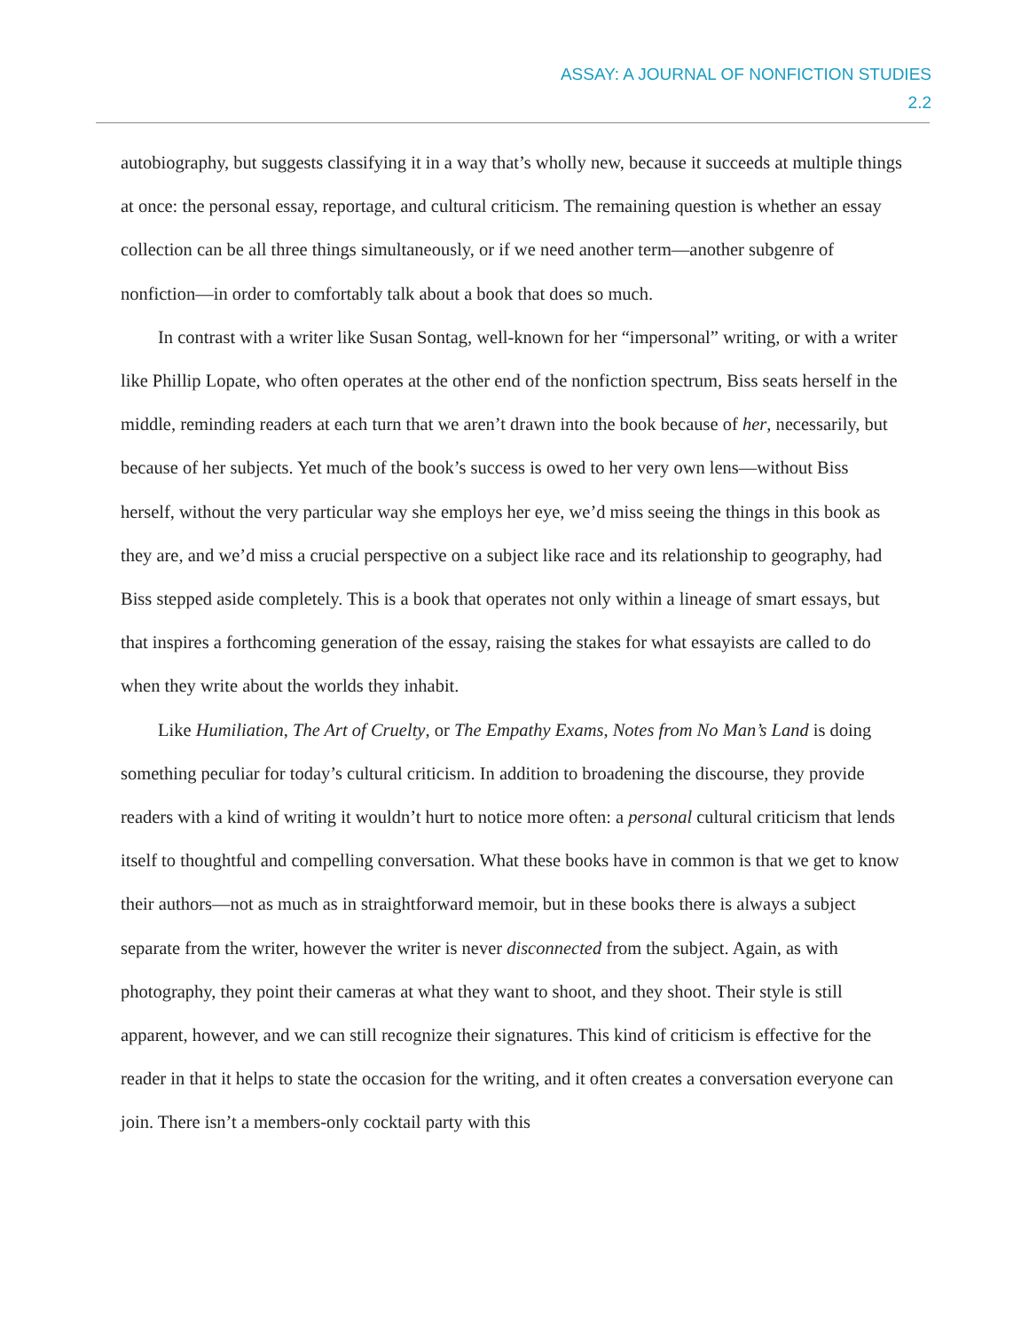ASSAY: A JOURNAL OF NONFICTION STUDIES
2.2
autobiography, but suggests classifying it in a way that’s wholly new, because it succeeds at multiple things at once: the personal essay, reportage, and cultural criticism. The remaining question is whether an essay collection can be all three things simultaneously, or if we need another term—another subgenre of nonfiction—in order to comfortably talk about a book that does so much.
In contrast with a writer like Susan Sontag, well-known for her “impersonal” writing, or with a writer like Phillip Lopate, who often operates at the other end of the nonfiction spectrum, Biss seats herself in the middle, reminding readers at each turn that we aren’t drawn into the book because of her, necessarily, but because of her subjects. Yet much of the book’s success is owed to her very own lens—without Biss herself, without the very particular way she employs her eye, we’d miss seeing the things in this book as they are, and we’d miss a crucial perspective on a subject like race and its relationship to geography, had Biss stepped aside completely. This is a book that operates not only within a lineage of smart essays, but that inspires a forthcoming generation of the essay, raising the stakes for what essayists are called to do when they write about the worlds they inhabit.
Like Humiliation, The Art of Cruelty, or The Empathy Exams, Notes from No Man’s Land is doing something peculiar for today’s cultural criticism. In addition to broadening the discourse, they provide readers with a kind of writing it wouldn’t hurt to notice more often: a personal cultural criticism that lends itself to thoughtful and compelling conversation. What these books have in common is that we get to know their authors—not as much as in straightforward memoir, but in these books there is always a subject separate from the writer, however the writer is never disconnected from the subject. Again, as with photography, they point their cameras at what they want to shoot, and they shoot. Their style is still apparent, however, and we can still recognize their signatures. This kind of criticism is effective for the reader in that it helps to state the occasion for the writing, and it often creates a conversation everyone can join. There isn’t a members-only cocktail party with this